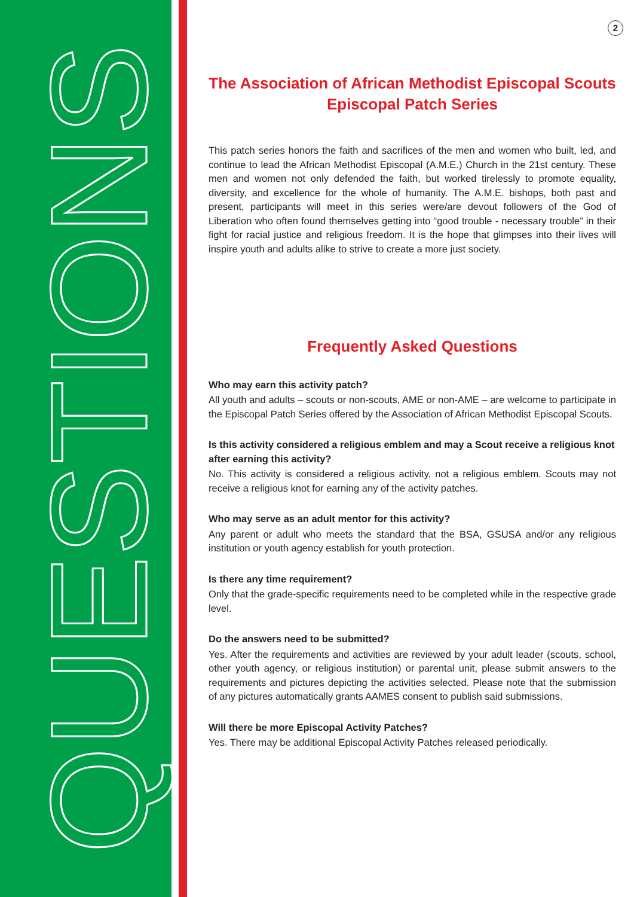QUESTIONS
2
The Association of African Methodist Episcopal Scouts
Episcopal Patch Series
This patch series honors the faith and sacrifices of the men and women who built, led, and continue to lead the African Methodist Episcopal (A.M.E.) Church in the 21st century. These men and women not only defended the faith, but worked tirelessly to promote equality, diversity, and excellence for the whole of humanity. The A.M.E. bishops, both past and present, participants will meet in this series were/are devout followers of the God of Liberation who often found themselves getting into “good trouble - necessary trouble” in their fight for racial justice and religious freedom. It is the hope that glimpses into their lives will inspire youth and adults alike to strive to create a more just society.
Frequently Asked Questions
Who may earn this activity patch?
All youth and adults – scouts or non-scouts, AME or non-AME – are welcome to participate in the Episcopal Patch Series offered by the Association of African Methodist Episcopal Scouts.
Is this activity considered a religious emblem and may a Scout receive a religious knot after earning this activity?
No. This activity is considered a religious activity, not a religious emblem. Scouts may not receive a religious knot for earning any of the activity patches.
Who may serve as an adult mentor for this activity?
Any parent or adult who meets the standard that the BSA, GSUSA and/or any religious institution or youth agency establish for youth protection.
Is there any time requirement?
Only that the grade-specific requirements need to be completed while in the respective grade level.
Do the answers need to be submitted?
Yes. After the requirements and activities are reviewed by your adult leader (scouts, school, other youth agency, or religious institution) or parental unit, please submit answers to the requirements and pictures depicting the activities selected. Please note that the submission of any pictures automatically grants AAMES consent to publish said submissions.
Will there be more Episcopal Activity Patches?
Yes. There may be additional Episcopal Activity Patches released periodically.